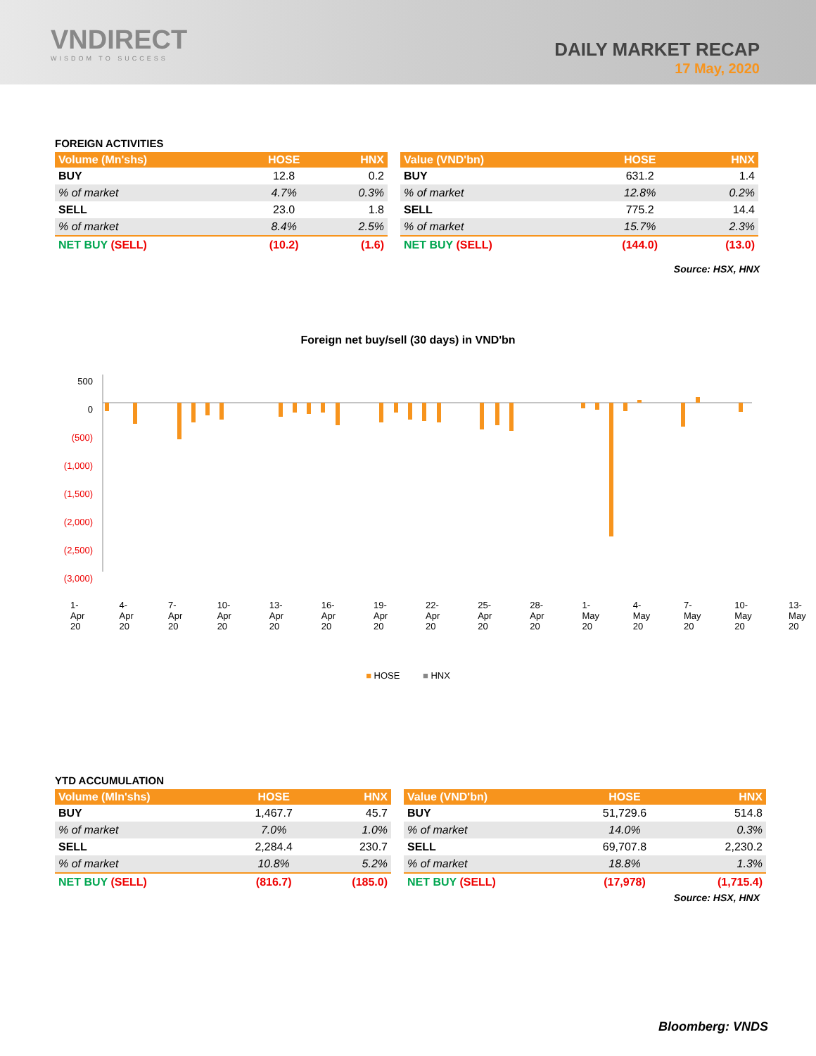VNDIRECT
WISDOM TO SUCCESS
DAILY MARKET RECAP
17 May, 2020
FOREIGN ACTIVITIES
| Volume (Mn'shs) | HOSE | HNX |
| --- | --- | --- |
| BUY | 12.8 | 0.2 |
| % of market | 4.7% | 0.3% |
| SELL | 23.0 | 1.8 |
| % of market | 8.4% | 2.5% |
| NET BUY (SELL) | (10.2) | (1.6) |
| Value (VND'bn) | HOSE | HNX |
| --- | --- | --- |
| BUY | 631.2 | 1.4 |
| % of market | 12.8% | 0.2% |
| SELL | 775.2 | 14.4 |
| % of market | 15.7% | 2.3% |
| NET BUY (SELL) | (144.0) | (13.0) |
Source: HSX, HNX
Foreign net buy/sell (30 days) in VND'bn
500
0
(500)
(1,000)
(1,500)
(2,000)
(2,500)
(3,000)
1-Apr 20 4-Apr 20 7-Apr 20 10-Apr 20 13-Apr 20 16-Apr 20 19-Apr 20 22-Apr 20 25-Apr 20 28-Apr 20 1-May 20 4-May 20 7-May 20 10-May 20 13-May 20
■ HOSE ■ HNX
YTD ACCUMULATION
| Volume (Mln'shs) | HOSE | HNX |
| --- | --- | --- |
| BUY | 1,467.7 | 45.7 |
| % of market | 7.0% | 1.0% |
| SELL | 2,284.4 | 230.7 |
| % of market | 10.8% | 5.2% |
| NET BUY (SELL) | (816.7) | (185.0) |
| Value (VND'bn) | HOSE | HNX |
| --- | --- | --- |
| BUY | 51,729.6 | 514.8 |
| % of market | 14.0% | 0.3% |
| SELL | 69,707.8 | 2,230.2 |
| % of market | 18.8% | 1.3% |
| NET BUY (SELL) | (17,978) | (1,715.4) |
Source: HSX, HNX
Bloomberg: VNDS